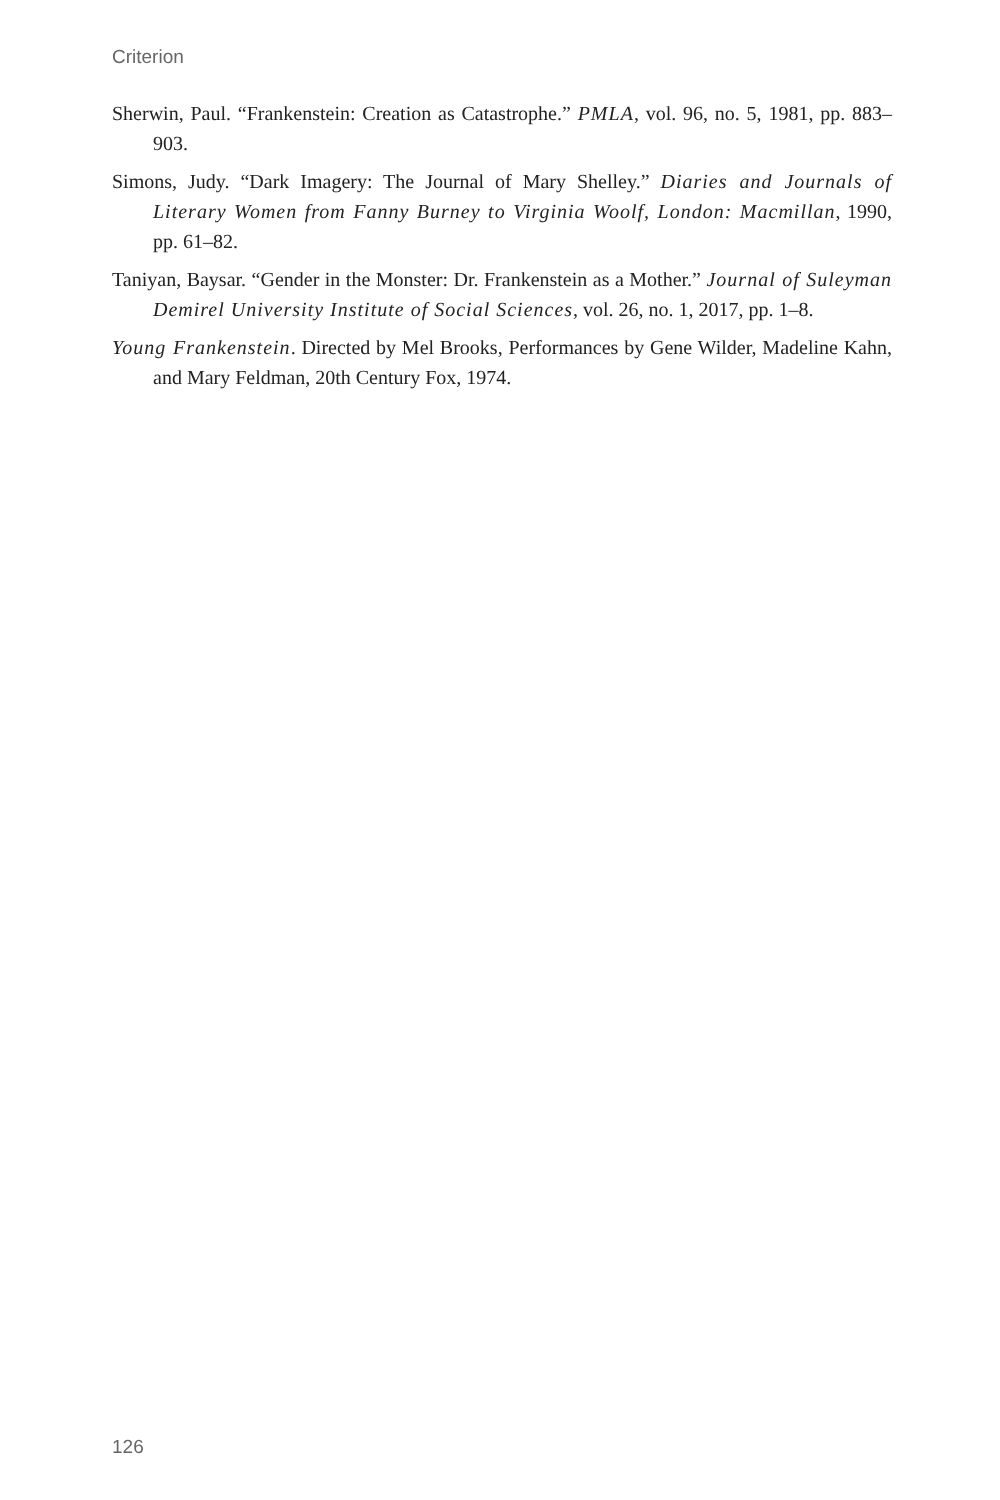Criterion
Sherwin, Paul. “Frankenstein: Creation as Catastrophe.” PMLA, vol. 96, no. 5, 1981, pp. 883–903.
Simons, Judy. “Dark Imagery: The Journal of Mary Shelley.” Diaries and Journals of Literary Women from Fanny Burney to Virginia Woolf, London: Macmillan, 1990, pp. 61–82.
Taniyan, Baysar. “Gender in the Monster: Dr. Frankenstein as a Mother.” Journal of Suleyman Demirel University Institute of Social Sciences, vol. 26, no. 1, 2017, pp. 1–8.
Young Frankenstein. Directed by Mel Brooks, Performances by Gene Wilder, Madeline Kahn, and Mary Feldman, 20th Century Fox, 1974.
126